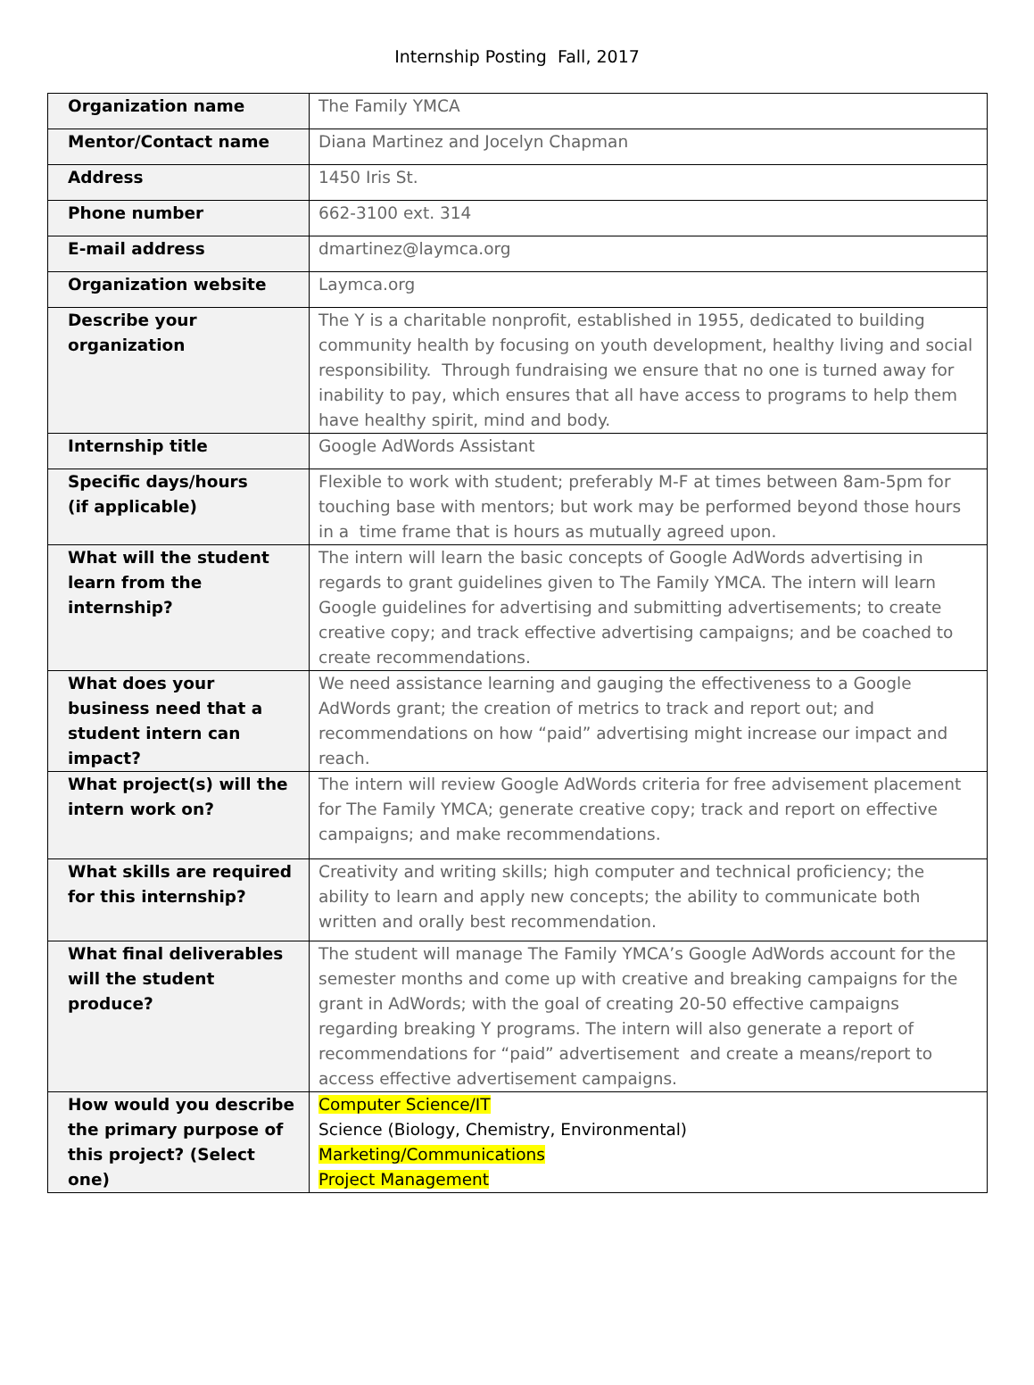Internship Posting Fall, 2017
| Organization name | The Family YMCA |
| Mentor/Contact name | Diana Martinez and Jocelyn Chapman |
| Address | 1450 Iris St. |
| Phone number | 662-3100 ext. 314 |
| E-mail address | dmartinez@laymca.org |
| Organization website | Laymca.org |
| Describe your organization | The Y is a charitable nonprofit, established in 1955, dedicated to building community health by focusing on youth development, healthy living and social responsibility. Through fundraising we ensure that no one is turned away for inability to pay, which ensures that all have access to programs to help them have healthy spirit, mind and body. |
| Internship title | Google AdWords Assistant |
| Specific days/hours (if applicable) | Flexible to work with student; preferably M-F at times between 8am-5pm for touching base with mentors; but work may be performed beyond those hours in a time frame that is hours as mutually agreed upon. |
| What will the student learn from the internship? | The intern will learn the basic concepts of Google AdWords advertising in regards to grant guidelines given to The Family YMCA. The intern will learn Google guidelines for advertising and submitting advertisements; to create creative copy; and track effective advertising campaigns; and be coached to create recommendations. |
| What does your business need that a student intern can impact? | We need assistance learning and gauging the effectiveness to a Google AdWords grant; the creation of metrics to track and report out; and recommendations on how “paid” advertising might increase our impact and reach. |
| What project(s) will the intern work on? | The intern will review Google AdWords criteria for free advisement placement for The Family YMCA; generate creative copy; track and report on effective campaigns; and make recommendations. |
| What skills are required for this internship? | Creativity and writing skills; high computer and technical proficiency; the ability to learn and apply new concepts; the ability to communicate both written and orally best recommendation. |
| What final deliverables will the student produce? | The student will manage The Family YMCA’s Google AdWords account for the semester months and come up with creative and breaking campaigns for the grant in AdWords; with the goal of creating 20-50 effective campaigns regarding breaking Y programs. The intern will also generate a report of recommendations for “paid” advertisement and create a means/report to access effective advertisement campaigns. |
| How would you describe the primary purpose of this project? (Select one) | Computer Science/IT Science (Biology, Chemistry, Environmental) Marketing/Communications Project Management |